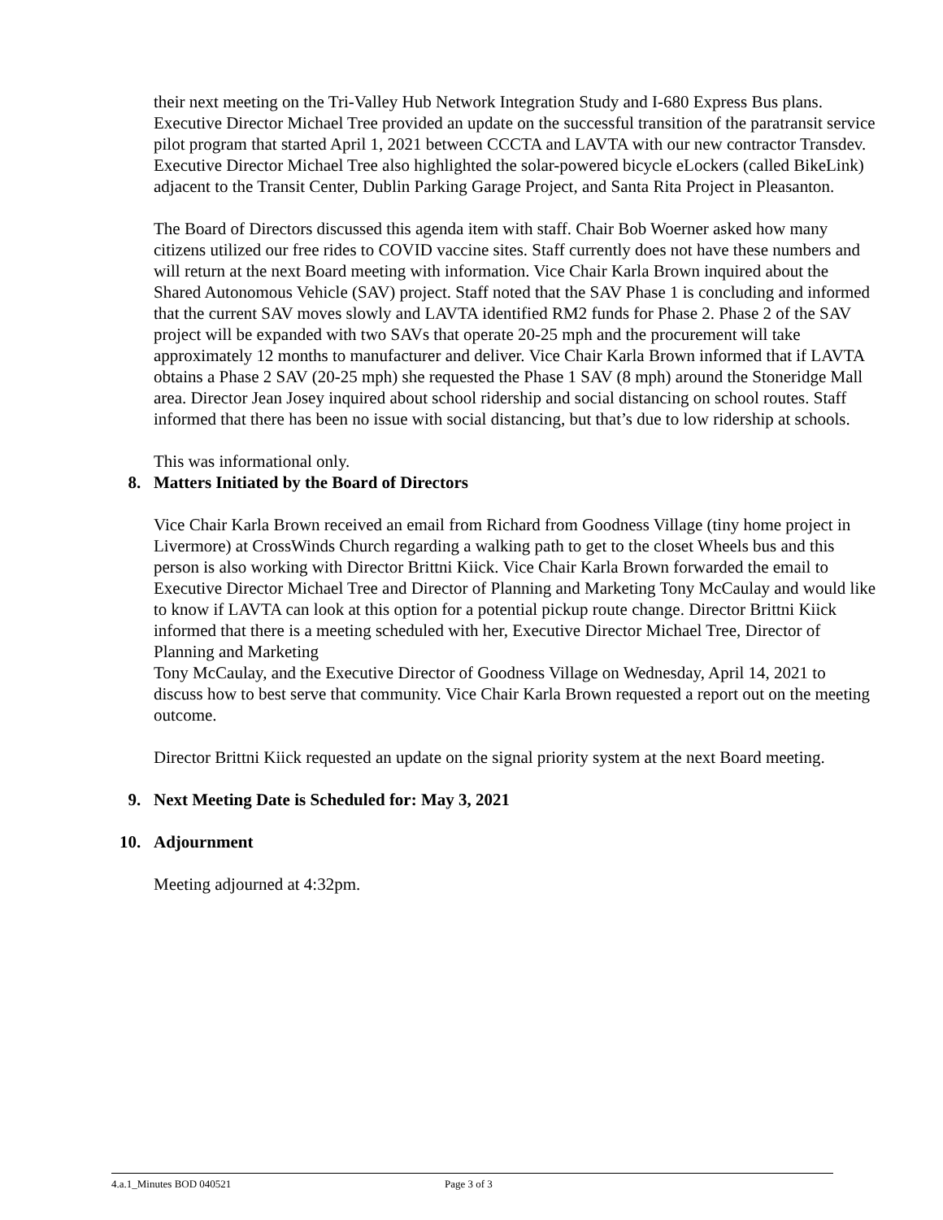their next meeting on the Tri-Valley Hub Network Integration Study and I-680 Express Bus plans. Executive Director Michael Tree provided an update on the successful transition of the paratransit service pilot program that started April 1, 2021 between CCCTA and LAVTA with our new contractor Transdev. Executive Director Michael Tree also highlighted the solar-powered bicycle eLockers (called BikeLink) adjacent to the Transit Center, Dublin Parking Garage Project, and Santa Rita Project in Pleasanton.
The Board of Directors discussed this agenda item with staff. Chair Bob Woerner asked how many citizens utilized our free rides to COVID vaccine sites. Staff currently does not have these numbers and will return at the next Board meeting with information. Vice Chair Karla Brown inquired about the Shared Autonomous Vehicle (SAV) project. Staff noted that the SAV Phase 1 is concluding and informed that the current SAV moves slowly and LAVTA identified RM2 funds for Phase 2. Phase 2 of the SAV project will be expanded with two SAVs that operate 20-25 mph and the procurement will take approximately 12 months to manufacturer and deliver. Vice Chair Karla Brown informed that if LAVTA obtains a Phase 2 SAV (20-25 mph) she requested the Phase 1 SAV (8 mph) around the Stoneridge Mall area. Director Jean Josey inquired about school ridership and social distancing on school routes. Staff informed that there has been no issue with social distancing, but that’s due to low ridership at schools.
This was informational only.
8. Matters Initiated by the Board of Directors
Vice Chair Karla Brown received an email from Richard from Goodness Village (tiny home project in Livermore) at CrossWinds Church regarding a walking path to get to the closet Wheels bus and this person is also working with Director Brittni Kiick. Vice Chair Karla Brown forwarded the email to Executive Director Michael Tree and Director of Planning and Marketing Tony McCaulay and would like to know if LAVTA can look at this option for a potential pickup route change. Director Brittni Kiick informed that there is a meeting scheduled with her, Executive Director Michael Tree, Director of Planning and Marketing
Tony McCaulay, and the Executive Director of Goodness Village on Wednesday, April 14, 2021 to discuss how to best serve that community. Vice Chair Karla Brown requested a report out on the meeting outcome.
Director Brittni Kiick requested an update on the signal priority system at the next Board meeting.
9. Next Meeting Date is Scheduled for: May 3, 2021
10. Adjournment
Meeting adjourned at 4:32pm.
4.a.1_Minutes BOD 040521 Page 3 of 3